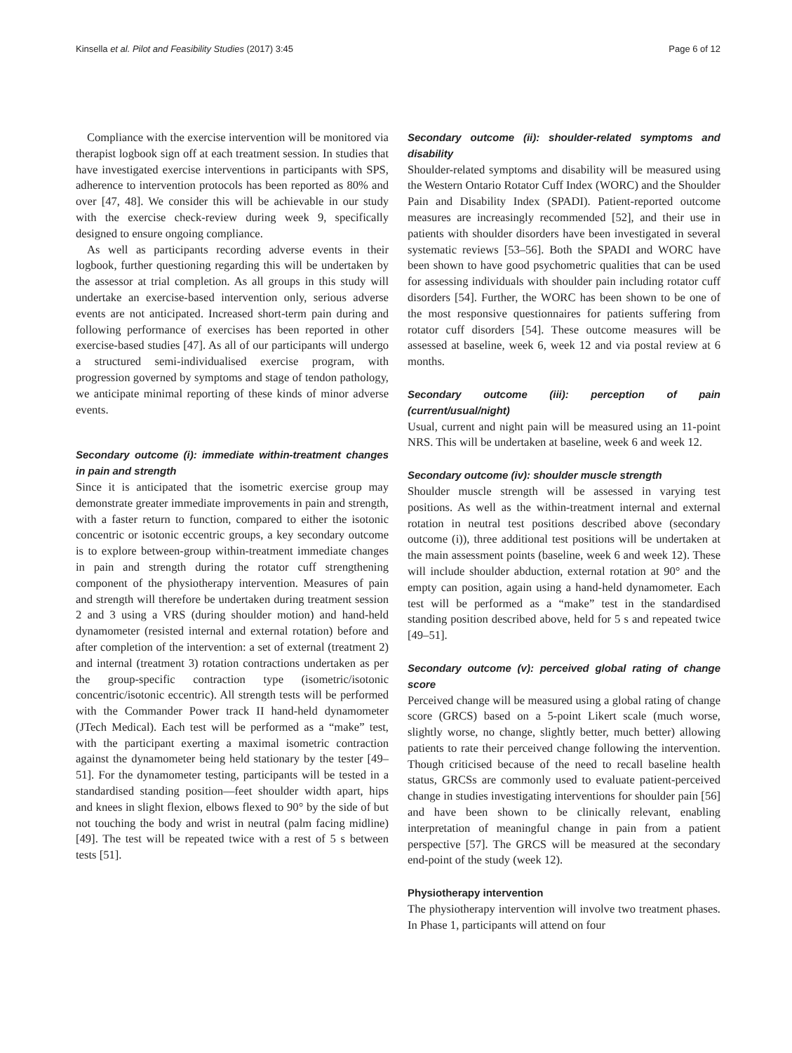Kinsella et al. Pilot and Feasibility Studies (2017) 3:45 Page 6 of 12
Compliance with the exercise intervention will be monitored via therapist logbook sign off at each treatment session. In studies that have investigated exercise interventions in participants with SPS, adherence to intervention protocols has been reported as 80% and over [47, 48]. We consider this will be achievable in our study with the exercise check-review during week 9, specifically designed to ensure ongoing compliance.
As well as participants recording adverse events in their logbook, further questioning regarding this will be undertaken by the assessor at trial completion. As all groups in this study will undertake an exercise-based intervention only, serious adverse events are not anticipated. Increased short-term pain during and following performance of exercises has been reported in other exercise-based studies [47]. As all of our participants will undergo a structured semi-individualised exercise program, with progression governed by symptoms and stage of tendon pathology, we anticipate minimal reporting of these kinds of minor adverse events.
Secondary outcome (i): immediate within-treatment changes in pain and strength
Since it is anticipated that the isometric exercise group may demonstrate greater immediate improvements in pain and strength, with a faster return to function, compared to either the isotonic concentric or isotonic eccentric groups, a key secondary outcome is to explore between-group within-treatment immediate changes in pain and strength during the rotator cuff strengthening component of the physiotherapy intervention. Measures of pain and strength will therefore be undertaken during treatment session 2 and 3 using a VRS (during shoulder motion) and hand-held dynamometer (resisted internal and external rotation) before and after completion of the intervention: a set of external (treatment 2) and internal (treatment 3) rotation contractions undertaken as per the group-specific contraction type (isometric/isotonic concentric/isotonic eccentric). All strength tests will be performed with the Commander Power track II hand-held dynamometer (JTech Medical). Each test will be performed as a “make” test, with the participant exerting a maximal isometric contraction against the dynamometer being held stationary by the tester [49–51]. For the dynamometer testing, participants will be tested in a standardised standing position—feet shoulder width apart, hips and knees in slight flexion, elbows flexed to 90° by the side of but not touching the body and wrist in neutral (palm facing midline) [49]. The test will be repeated twice with a rest of 5 s between tests [51].
Secondary outcome (ii): shoulder-related symptoms and disability
Shoulder-related symptoms and disability will be measured using the Western Ontario Rotator Cuff Index (WORC) and the Shoulder Pain and Disability Index (SPADI). Patient-reported outcome measures are increasingly recommended [52], and their use in patients with shoulder disorders have been investigated in several systematic reviews [53–56]. Both the SPADI and WORC have been shown to have good psychometric qualities that can be used for assessing individuals with shoulder pain including rotator cuff disorders [54]. Further, the WORC has been shown to be one of the most responsive questionnaires for patients suffering from rotator cuff disorders [54]. These outcome measures will be assessed at baseline, week 6, week 12 and via postal review at 6 months.
Secondary outcome (iii): perception of pain (current/usual/night)
Usual, current and night pain will be measured using an 11-point NRS. This will be undertaken at baseline, week 6 and week 12.
Secondary outcome (iv): shoulder muscle strength
Shoulder muscle strength will be assessed in varying test positions. As well as the within-treatment internal and external rotation in neutral test positions described above (secondary outcome (i)), three additional test positions will be undertaken at the main assessment points (baseline, week 6 and week 12). These will include shoulder abduction, external rotation at 90° and the empty can position, again using a hand-held dynamometer. Each test will be performed as a “make” test in the standardised standing position described above, held for 5 s and repeated twice [49–51].
Secondary outcome (v): perceived global rating of change score
Perceived change will be measured using a global rating of change score (GRCS) based on a 5-point Likert scale (much worse, slightly worse, no change, slightly better, much better) allowing patients to rate their perceived change following the intervention. Though criticised because of the need to recall baseline health status, GRCSs are commonly used to evaluate patient-perceived change in studies investigating interventions for shoulder pain [56] and have been shown to be clinically relevant, enabling interpretation of meaningful change in pain from a patient perspective [57]. The GRCS will be measured at the secondary end-point of the study (week 12).
Physiotherapy intervention
The physiotherapy intervention will involve two treatment phases. In Phase 1, participants will attend on four